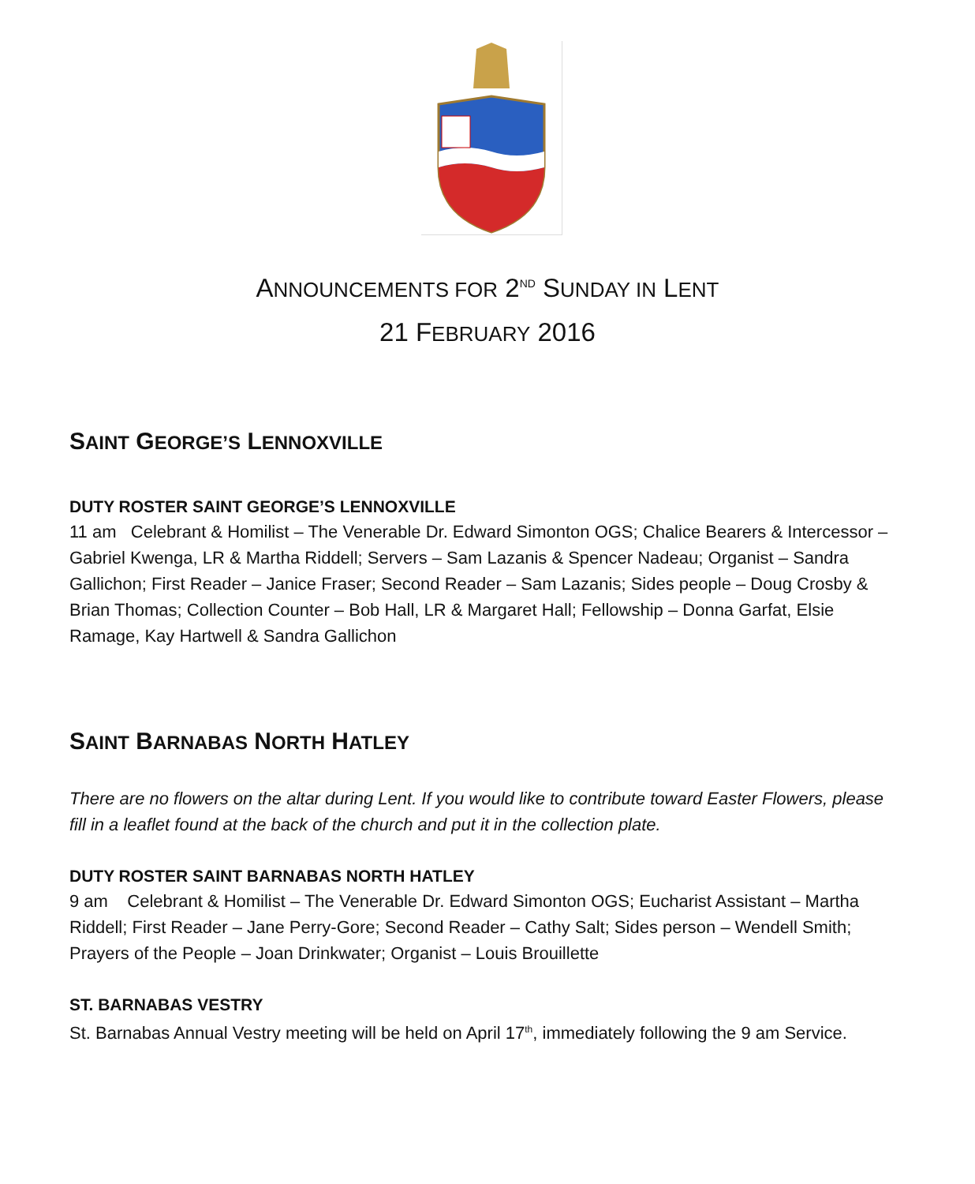ANNOUNCEMENTS FOR 2<sup>ND</sup> SUNDAY IN LENT
21 FEBRUARY 2016
SAINT GEORGE’S LENNOXVILLE
DUTY ROSTER SAINT GEORGE’S LENNOXVILLE
11 am Celebrant & Homilist – The Venerable Dr. Edward Simonton OGS; Chalice Bearers & Intercessor – Gabriel Kwenga, LR & Martha Riddell; Servers – Sam Lazanis & Spencer Nadeau; Organist – Sandra Gallichon; First Reader – Janice Fraser; Second Reader – Sam Lazanis; Sides people – Doug Crosby & Brian Thomas; Collection Counter – Bob Hall, LR & Margaret Hall; Fellowship – Donna Garfat, Elsie Ramage, Kay Hartwell & Sandra Gallichon
SAINT BARNABAS NORTH HATLEY
There are no flowers on the altar during Lent. If you would like to contribute toward Easter Flowers, please fill in a leaflet found at the back of the church and put it in the collection plate.
DUTY ROSTER SAINT BARNABAS NORTH HATLEY
9 am Celebrant & Homilist – The Venerable Dr. Edward Simonton OGS; Eucharist Assistant – Martha Riddell; First Reader – Jane Perry-Gore; Second Reader – Cathy Salt; Sides person – Wendell Smith; Prayers of the People – Joan Drinkwater; Organist – Louis Brouillette
ST. BARNABAS VESTRY
St. Barnabas Annual Vestry meeting will be held on April 17<sup>th</sup>, immediately following the 9 am Service.